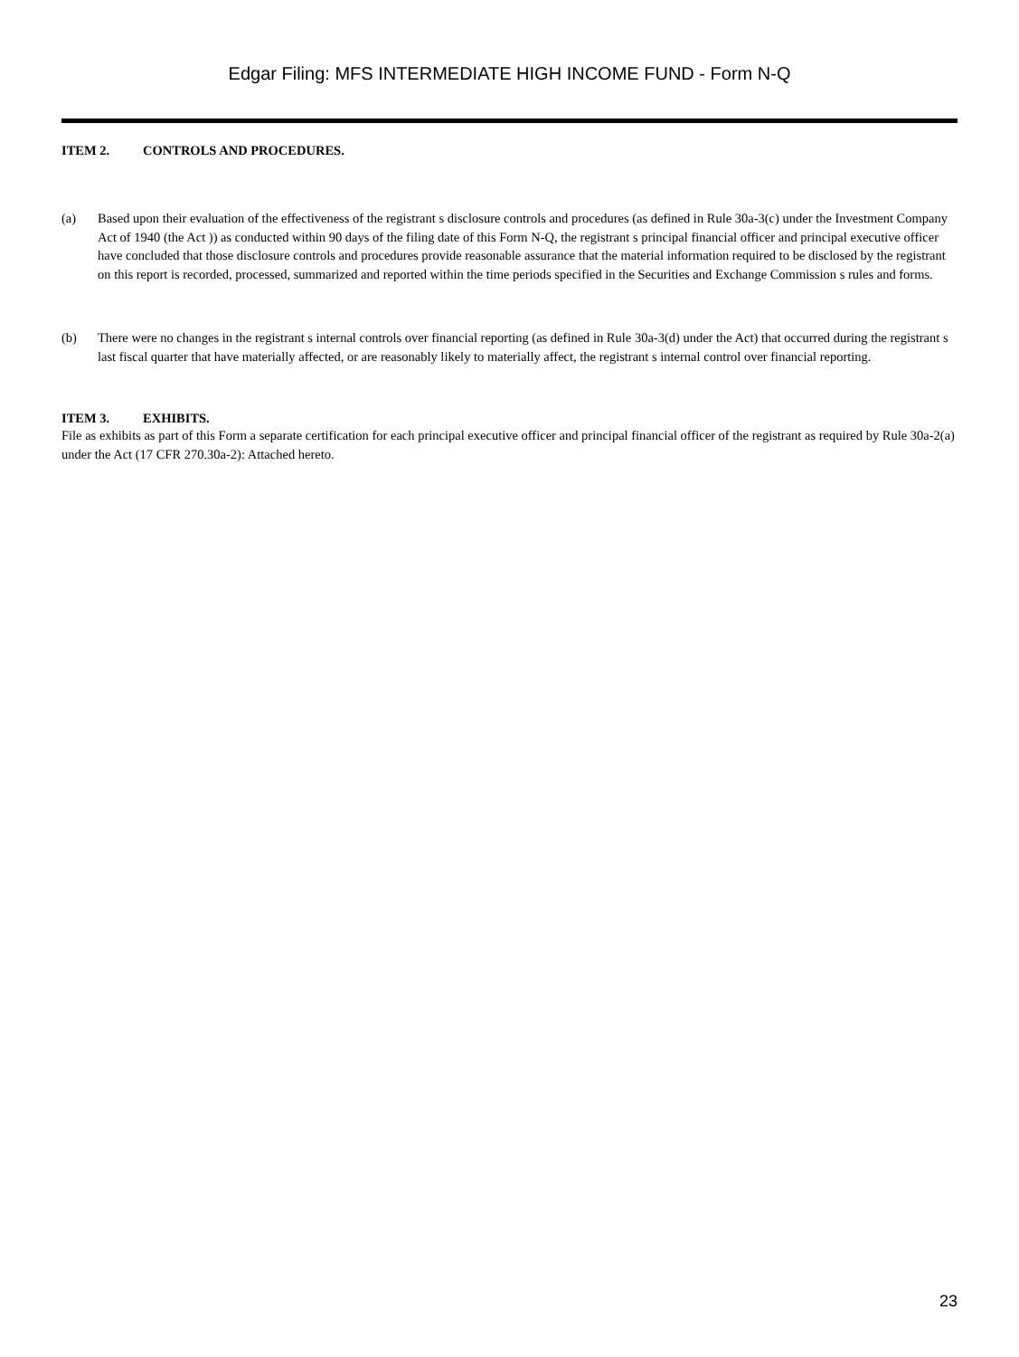Edgar Filing: MFS INTERMEDIATE HIGH INCOME FUND - Form N-Q
ITEM 2. CONTROLS AND PROCEDURES.
(a) Based upon their evaluation of the effectiveness of the registrant s disclosure controls and procedures (as defined in Rule 30a-3(c) under the Investment Company Act of 1940 (the Act )) as conducted within 90 days of the filing date of this Form N-Q, the registrant s principal financial officer and principal executive officer have concluded that those disclosure controls and procedures provide reasonable assurance that the material information required to be disclosed by the registrant on this report is recorded, processed, summarized and reported within the time periods specified in the Securities and Exchange Commission s rules and forms.
(b) There were no changes in the registrant s internal controls over financial reporting (as defined in Rule 30a-3(d) under the Act) that occurred during the registrant s last fiscal quarter that have materially affected, or are reasonably likely to materially affect, the registrant s internal control over financial reporting.
ITEM 3. EXHIBITS.
File as exhibits as part of this Form a separate certification for each principal executive officer and principal financial officer of the registrant as required by Rule 30a-2(a) under the Act (17 CFR 270.30a-2): Attached hereto.
23